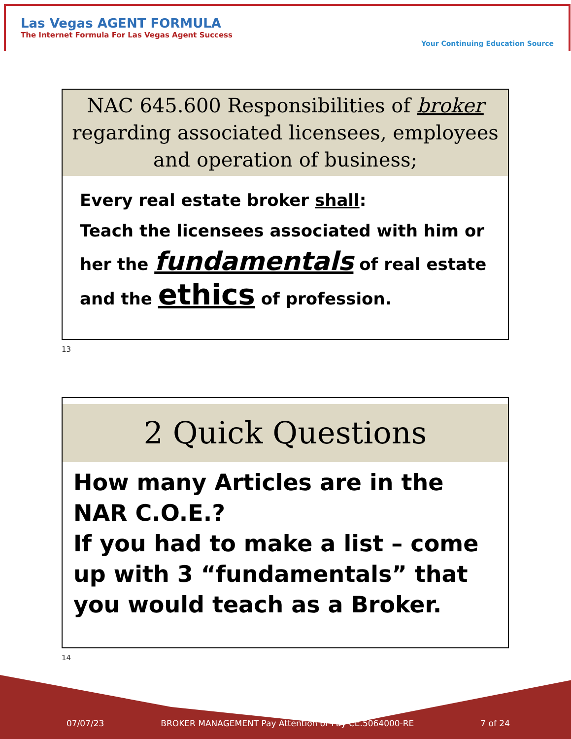Las Vegas AGENT FORMULA
The Internet Formula For Las Vegas Agent Success
Your Continuing Education Source
NAC 645.600 Responsibilities of broker
regarding associated licensees, employees
and operation of business;
Every real estate broker shall:
Teach the licensees associated with him or her the fundamentals of real estate and the ethics of profession.
13
2 Quick Questions
How many Articles are in the NAR C.O.E.?
If you had to make a list – come up with 3 “fundamentals” that you would teach as a Broker.
14
07/07/23 BROKER MANAGEMENT Pay Attention or Pay CE.5064000-RE 7 of 24